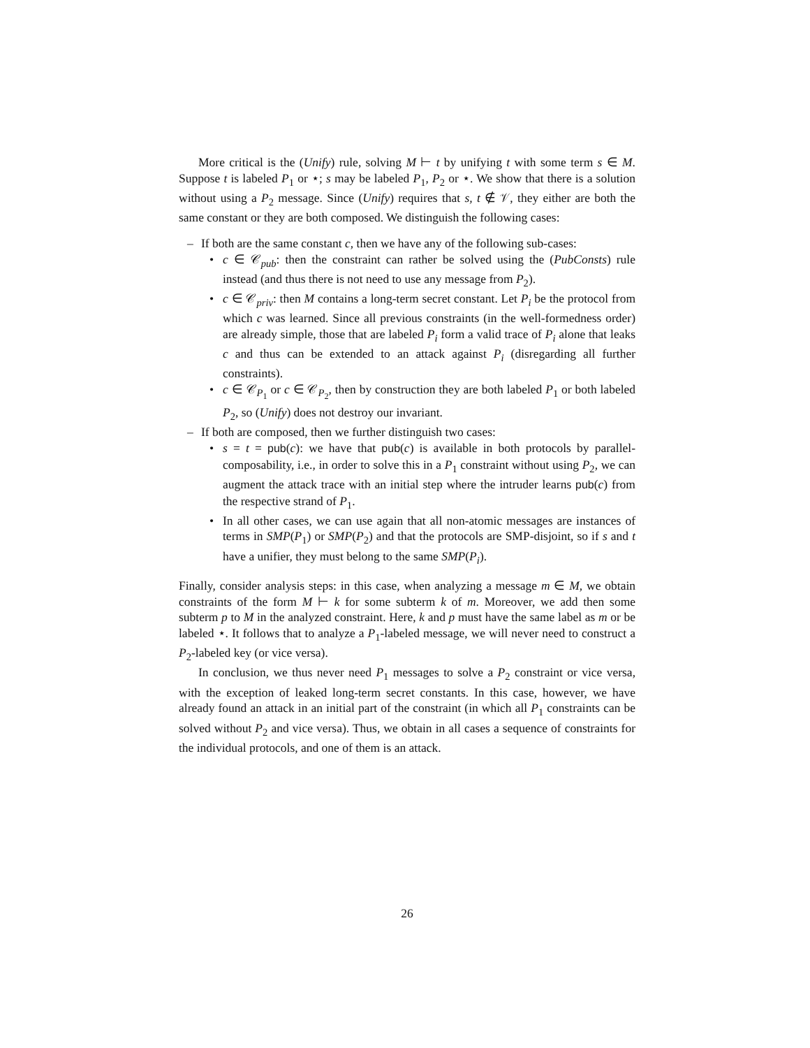More critical is the (Unify) rule, solving M ⊢ t by unifying t with some term s ∈ M. Suppose t is labeled P<sub>1</sub> or ⋆; s may be labeled P<sub>1</sub>, P<sub>2</sub> or ⋆. We show that there is a solution without using a P<sub>2</sub> message. Since (Unify) requires that s, t ∉ 𝒱, they either are both the same constant or they are both composed. We distinguish the following cases:
– If both are the same constant c, then we have any of the following sub-cases:
• c ∈ 𝒞<sub>pub</sub>: then the constraint can rather be solved using the (PubConsts) rule instead (and thus there is not need to use any message from P<sub>2</sub>).
• c ∈ 𝒞<sub>priv</sub>: then M contains a long-term secret constant. Let P<sub>i</sub> be the protocol from which c was learned. Since all previous constraints (in the well-formedness order) are already simple, those that are labeled P<sub>i</sub> form a valid trace of P<sub>i</sub> alone that leaks c and thus can be extended to an attack against P<sub>i</sub> (disregarding all further constraints).
• c ∈ 𝒞<sub>P<sub>1</sub></sub> or c ∈ 𝒞<sub>P<sub>2</sub></sub>, then by construction they are both labeled P<sub>1</sub> or both labeled P<sub>2</sub>, so (Unify) does not destroy our invariant.
– If both are composed, then we further distinguish two cases:
• s = t = pub(c): we have that pub(c) is available in both protocols by parallel-composability, i.e., in order to solve this in a P<sub>1</sub> constraint without using P<sub>2</sub>, we can augment the attack trace with an initial step where the intruder learns pub(c) from the respective strand of P<sub>1</sub>.
• In all other cases, we can use again that all non-atomic messages are instances of terms in SMP(P<sub>1</sub>) or SMP(P<sub>2</sub>) and that the protocols are SMP-disjoint, so if s and t have a unifier, they must belong to the same SMP(P<sub>i</sub>).
Finally, consider analysis steps: in this case, when analyzing a message m ∈ M, we obtain constraints of the form M ⊢ k for some subterm k of m. Moreover, we add then some subterm p to M in the analyzed constraint. Here, k and p must have the same label as m or be labeled ⋆. It follows that to analyze a P<sub>1</sub>-labeled message, we will never need to construct a P<sub>2</sub>-labeled key (or vice versa).
In conclusion, we thus never need P<sub>1</sub> messages to solve a P<sub>2</sub> constraint or vice versa, with the exception of leaked long-term secret constants. In this case, however, we have already found an attack in an initial part of the constraint (in which all P<sub>1</sub> constraints can be solved without P<sub>2</sub> and vice versa). Thus, we obtain in all cases a sequence of constraints for the individual protocols, and one of them is an attack.
26